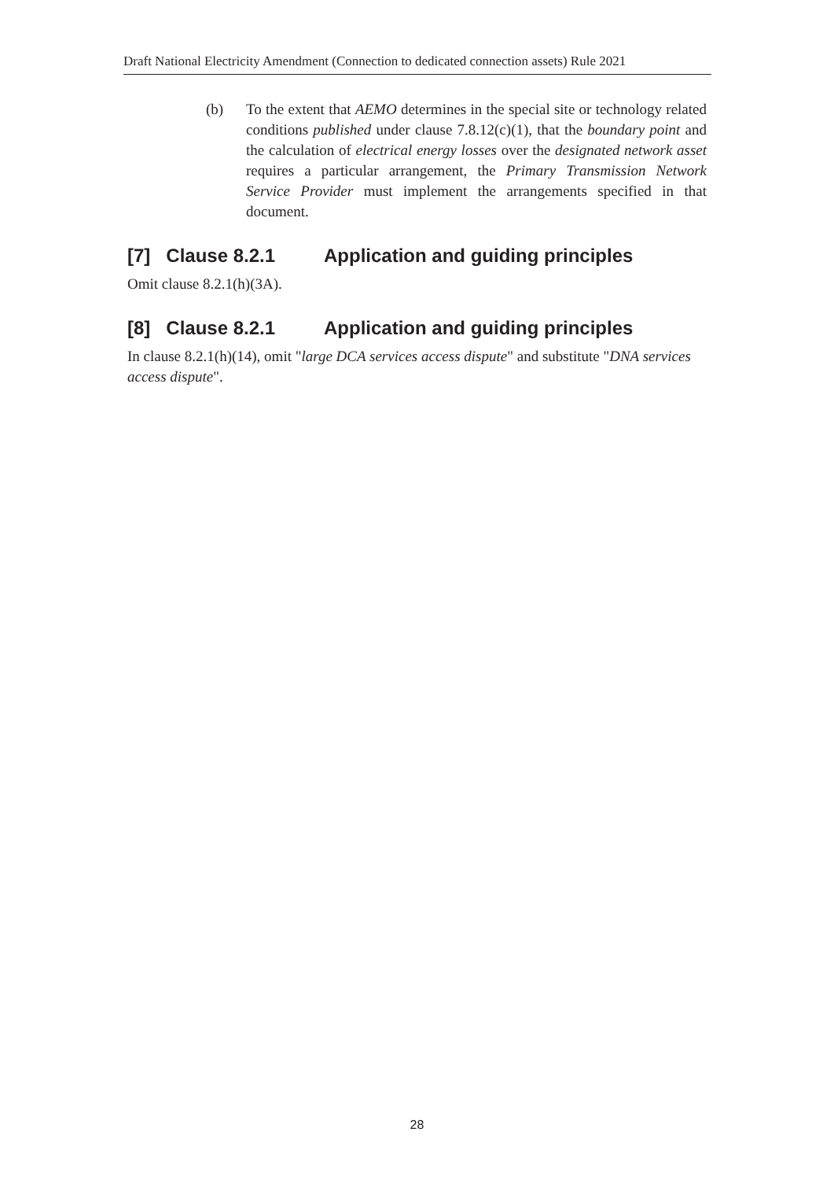Draft National Electricity Amendment (Connection to dedicated connection assets) Rule 2021
(b) To the extent that AEMO determines in the special site or technology related conditions published under clause 7.8.12(c)(1), that the boundary point and the calculation of electrical energy losses over the designated network asset requires a particular arrangement, the Primary Transmission Network Service Provider must implement the arrangements specified in that document.
[7] Clause 8.2.1 Application and guiding principles
Omit clause 8.2.1(h)(3A).
[8] Clause 8.2.1 Application and guiding principles
In clause 8.2.1(h)(14), omit "large DCA services access dispute" and substitute "DNA services access dispute".
28